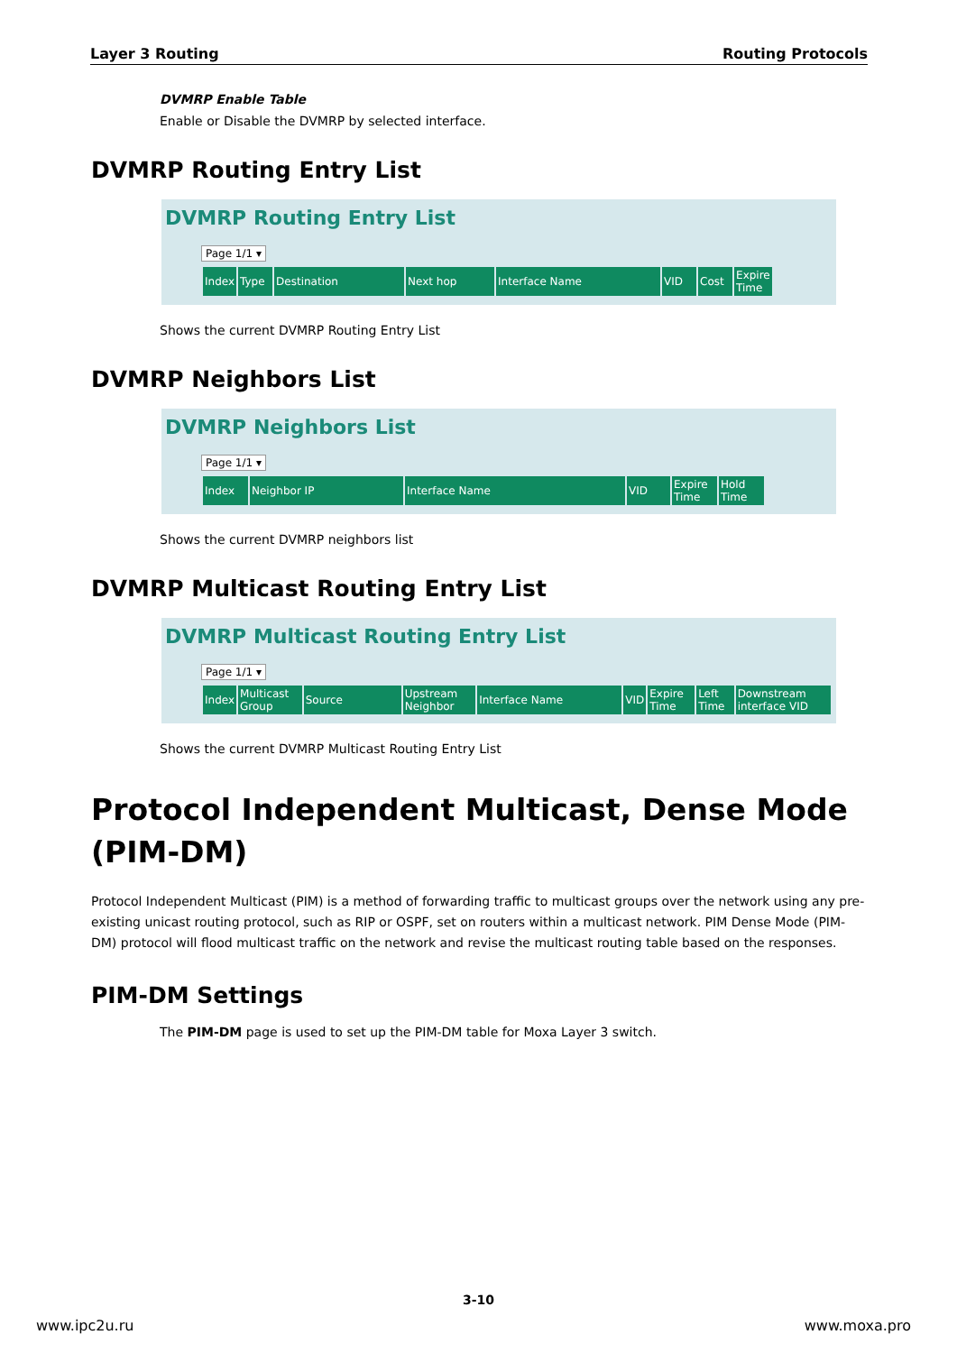Layer 3 Routing Routing Protocols
DVMRP Enable Table
Enable or Disable the DVMRP by selected interface.
DVMRP Routing Entry List
DVMRP Routing Entry List
Page 1/1 ▾
| Index | Type | Destination | Next hop | Interface Name | VID | Cost | Expire Time |
| --- | --- | --- | --- | --- | --- | --- | --- |
Shows the current DVMRP Routing Entry List
DVMRP Neighbors List
DVMRP Neighbors List
Page 1/1 ▾
| Index | Neighbor IP | Interface Name | VID | Expire Time | Hold Time |
| --- | --- | --- | --- | --- | --- |
Shows the current DVMRP neighbors list
DVMRP Multicast Routing Entry List
DVMRP Multicast Routing Entry List
Page 1/1 ▾
| Index | Multicast Group | Source | Upstream Neighbor | Interface Name | VID | Expire Time | Left Time | Downstream interface VID |
| --- | --- | --- | --- | --- | --- | --- | --- | --- |
Shows the current DVMRP Multicast Routing Entry List
Protocol Independent Multicast, Dense Mode (PIM-DM)
Protocol Independent Multicast (PIM) is a method of forwarding traffic to multicast groups over the network using any pre-existing unicast routing protocol, such as RIP or OSPF, set on routers within a multicast network. PIM Dense Mode (PIM-DM) protocol will flood multicast traffic on the network and revise the multicast routing table based on the responses.
PIM-DM Settings
The PIM-DM page is used to set up the PIM-DM table for Moxa Layer 3 switch.
3-10
www.ipc2u.ru www.moxa.pro